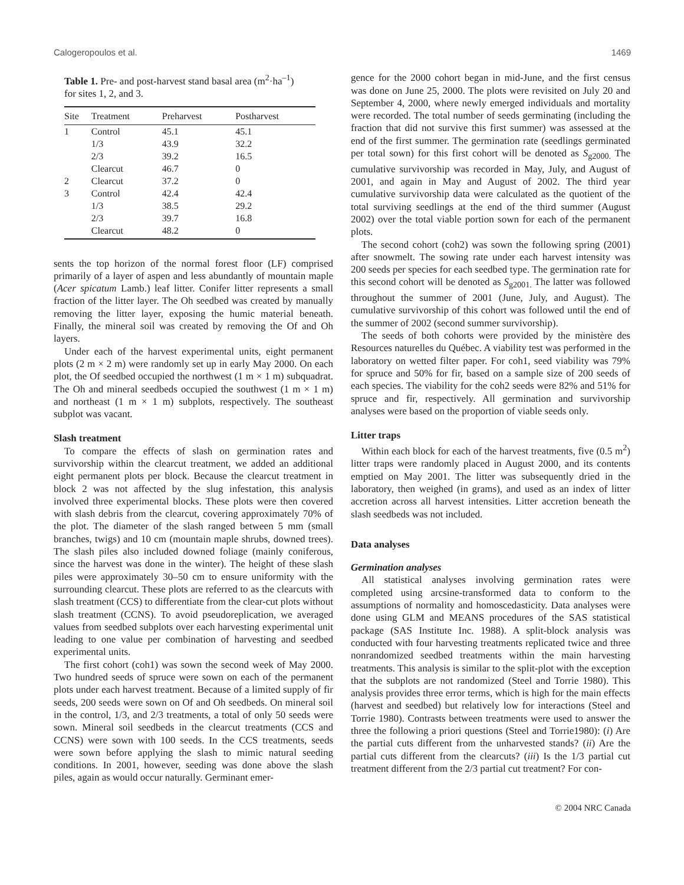Calogeropoulos et al. 1469
Table 1. Pre- and post-harvest stand basal area (m<sup>2</sup>·ha<sup>–1</sup>) for sites 1, 2, and 3.
| Site | Treatment | Preharvest | Postharvest |
| --- | --- | --- | --- |
| 1 | Control | 45.1 | 45.1 |
| | 1/3 | 43.9 | 32.2 |
| | 2/3 | 39.2 | 16.5 |
| | Clearcut | 46.7 | 0 |
| 2 | Clearcut | 37.2 | 0 |
| 3 | Control | 42.4 | 42.4 |
| | 1/3 | 38.5 | 29.2 |
| | 2/3 | 39.7 | 16.8 |
| | Clearcut | 48.2 | 0 |
sents the top horizon of the normal forest floor (LF) comprised primarily of a layer of aspen and less abundantly of mountain maple (Acer spicatum Lamb.) leaf litter. Conifer litter represents a small fraction of the litter layer. The Oh seedbed was created by manually removing the litter layer, exposing the humic material beneath. Finally, the mineral soil was created by removing the Of and Oh layers.
Under each of the harvest experimental units, eight permanent plots (2 m × 2 m) were randomly set up in early May 2000. On each plot, the Of seedbed occupied the northwest (1 m × 1 m) subquadrat. The Oh and mineral seedbeds occupied the southwest (1 m × 1 m) and northeast (1 m × 1 m) subplots, respectively. The southeast subplot was vacant.
Slash treatment
To compare the effects of slash on germination rates and survivorship within the clearcut treatment, we added an additional eight permanent plots per block. Because the clearcut treatment in block 2 was not affected by the slug infestation, this analysis involved three experimental blocks. These plots were then covered with slash debris from the clearcut, covering approximately 70% of the plot. The diameter of the slash ranged between 5 mm (small branches, twigs) and 10 cm (mountain maple shrubs, downed trees). The slash piles also included downed foliage (mainly coniferous, since the harvest was done in the winter). The height of these slash piles were approximately 30–50 cm to ensure uniformity with the surrounding clearcut. These plots are referred to as the clearcuts with slash treatment (CCS) to differentiate from the clear-cut plots without slash treatment (CCNS). To avoid pseudoreplication, we averaged values from seedbed subplots over each harvesting experimental unit leading to one value per combination of harvesting and seedbed experimental units.
The first cohort (coh1) was sown the second week of May 2000. Two hundred seeds of spruce were sown on each of the permanent plots under each harvest treatment. Because of a limited supply of fir seeds, 200 seeds were sown on Of and Oh seedbeds. On mineral soil in the control, 1/3, and 2/3 treatments, a total of only 50 seeds were sown. Mineral soil seedbeds in the clearcut treatments (CCS and CCNS) were sown with 100 seeds. In the CCS treatments, seeds were sown before applying the slash to mimic natural seeding conditions. In 2001, however, seeding was done above the slash piles, again as would occur naturally. Germinant emer-
gence for the 2000 cohort began in mid-June, and the first census was done on June 25, 2000. The plots were revisited on July 20 and September 4, 2000, where newly emerged individuals and mortality were recorded. The total number of seeds germinating (including the fraction that did not survive this first summer) was assessed at the end of the first summer. The germination rate (seedlings germinated per total sown) for this first cohort will be denoted as S<sub>g2000.</sub> The cumulative survivorship was recorded in May, July, and August of 2001, and again in May and August of 2002. The third year cumulative survivorship data were calculated as the quotient of the total surviving seedlings at the end of the third summer (August 2002) over the total viable portion sown for each of the permanent plots.
The second cohort (coh2) was sown the following spring (2001) after snowmelt. The sowing rate under each harvest intensity was 200 seeds per species for each seedbed type. The germination rate for this second cohort will be denoted as S<sub>g2001.</sub> The latter was followed throughout the summer of 2001 (June, July, and August). The cumulative survivorship of this cohort was followed until the end of the summer of 2002 (second summer survivorship).
The seeds of both cohorts were provided by the ministère des Resources naturelles du Québec. A viability test was performed in the laboratory on wetted filter paper. For coh1, seed viability was 79% for spruce and 50% for fir, based on a sample size of 200 seeds of each species. The viability for the coh2 seeds were 82% and 51% for spruce and fir, respectively. All germination and survivorship analyses were based on the proportion of viable seeds only.
Litter traps
Within each block for each of the harvest treatments, five (0.5 m<sup>2</sup>) litter traps were randomly placed in August 2000, and its contents emptied on May 2001. The litter was subsequently dried in the laboratory, then weighed (in grams), and used as an index of litter accretion across all harvest intensities. Litter accretion beneath the slash seedbeds was not included.
Data analyses
Germination analyses
All statistical analyses involving germination rates were completed using arcsine-transformed data to conform to the assumptions of normality and homoscedasticity. Data analyses were done using GLM and MEANS procedures of the SAS statistical package (SAS Institute Inc. 1988). A split-block analysis was conducted with four harvesting treatments replicated twice and three nonrandomized seedbed treatments within the main harvesting treatments. This analysis is similar to the split-plot with the exception that the subplots are not randomized (Steel and Torrie 1980). This analysis provides three error terms, which is high for the main effects (harvest and seedbed) but relatively low for interactions (Steel and Torrie 1980). Contrasts between treatments were used to answer the three the following a priori questions (Steel and Torrie1980): (i) Are the partial cuts different from the unharvested stands? (ii) Are the partial cuts different from the clearcuts? (iii) Is the 1/3 partial cut treatment different from the 2/3 partial cut treatment? For con-
© 2004 NRC Canada